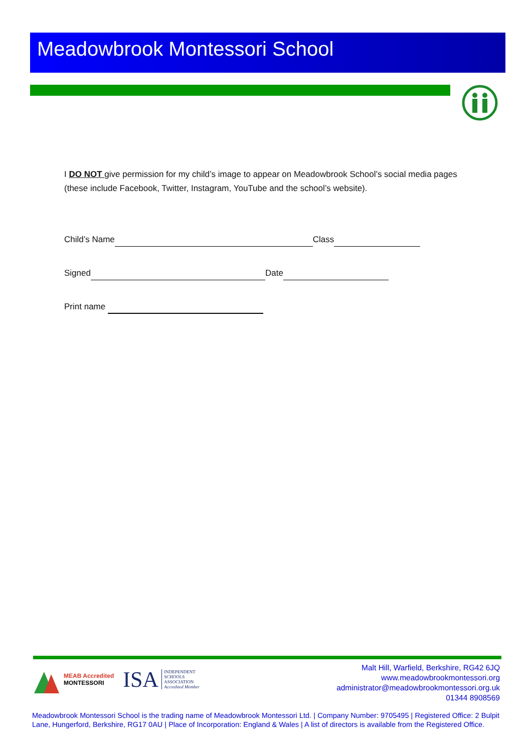Meadowbrook Montessori School
I DO NOT give permission for my child’s image to appear on Meadowbrook School’s social media pages (these include Facebook, Twitter, Instagram, YouTube and the school’s website).
Child’s Name Class
Signed Date
Print name
MEAB Accredited
MONTESSORI
ISA INDEPENDENT
SCHOOLS
ASSOCIATION
Accredited Member
Malt Hill, Warfield, Berkshire, RG42 6JQ
www.meadowbrookmontessori.org
administrator@meadowbrookmontessori.org.uk
01344 8908569
Meadowbrook Montessori School is the trading name of Meadowbrook Montessori Ltd. | Company Number: 9705495 | Registered Office: 2 Bulpit Lane, Hungerford, Berkshire, RG17 0AU | Place of Incorporation: England & Wales | A list of directors is available from the Registered Office.